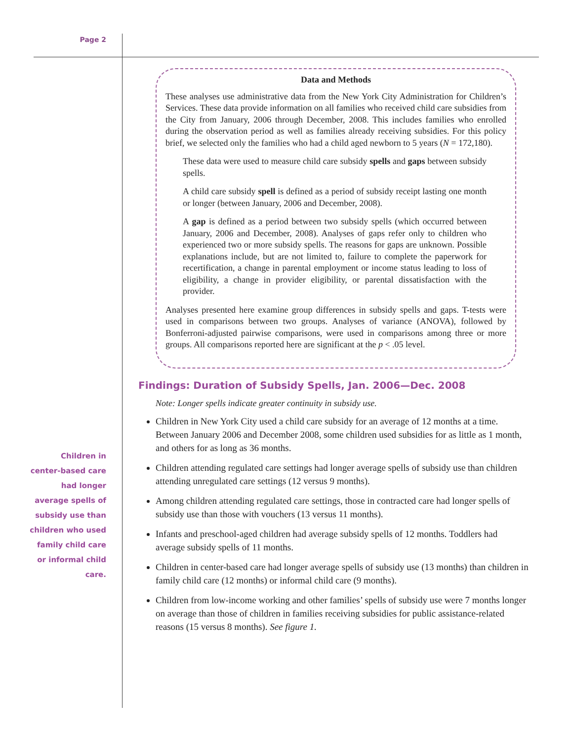Page 2
Children in center-based care had longer average spells of subsidy use than children who used family child care or informal child care.
Data and Methods
These analyses use administrative data from the New York City Administration for Children’s Services. These data provide information on all families who received child care subsidies from the City from January, 2006 through December, 2008. This includes families who enrolled during the observation period as well as families already receiving subsidies. For this policy brief, we selected only the families who had a child aged newborn to 5 years (N = 172,180).
These data were used to measure child care subsidy spells and gaps between subsidy spells.
A child care subsidy spell is defined as a period of subsidy receipt lasting one month or longer (between January, 2006 and December, 2008).
A gap is defined as a period between two subsidy spells (which occurred between January, 2006 and December, 2008). Analyses of gaps refer only to children who experienced two or more subsidy spells. The reasons for gaps are unknown. Possible explanations include, but are not limited to, failure to complete the paperwork for recertification, a change in parental employment or income status leading to loss of eligibility, a change in provider eligibility, or parental dissatisfaction with the provider.
Analyses presented here examine group differences in subsidy spells and gaps. T-tests were used in comparisons between two groups. Analyses of variance (ANOVA), followed by Bonferroni-adjusted pairwise comparisons, were used in comparisons among three or more groups. All comparisons reported here are significant at the p < .05 level.
Findings: Duration of Subsidy Spells, Jan. 2006—Dec. 2008
Note: Longer spells indicate greater continuity in subsidy use.
Children in New York City used a child care subsidy for an average of 12 months at a time. Between January 2006 and December 2008, some children used subsidies for as little as 1 month, and others for as long as 36 months.
Children attending regulated care settings had longer average spells of subsidy use than children attending unregulated care settings (12 versus 9 months).
Among children attending regulated care settings, those in contracted care had longer spells of subsidy use than those with vouchers (13 versus 11 months).
Infants and preschool-aged children had average subsidy spells of 12 months. Toddlers had average subsidy spells of 11 months.
Children in center-based care had longer average spells of subsidy use (13 months) than children in family child care (12 months) or informal child care (9 months).
Children from low-income working and other families’ spells of subsidy use were 7 months longer on average than those of children in families receiving subsidies for public assistance-related reasons (15 versus 8 months). See figure 1.